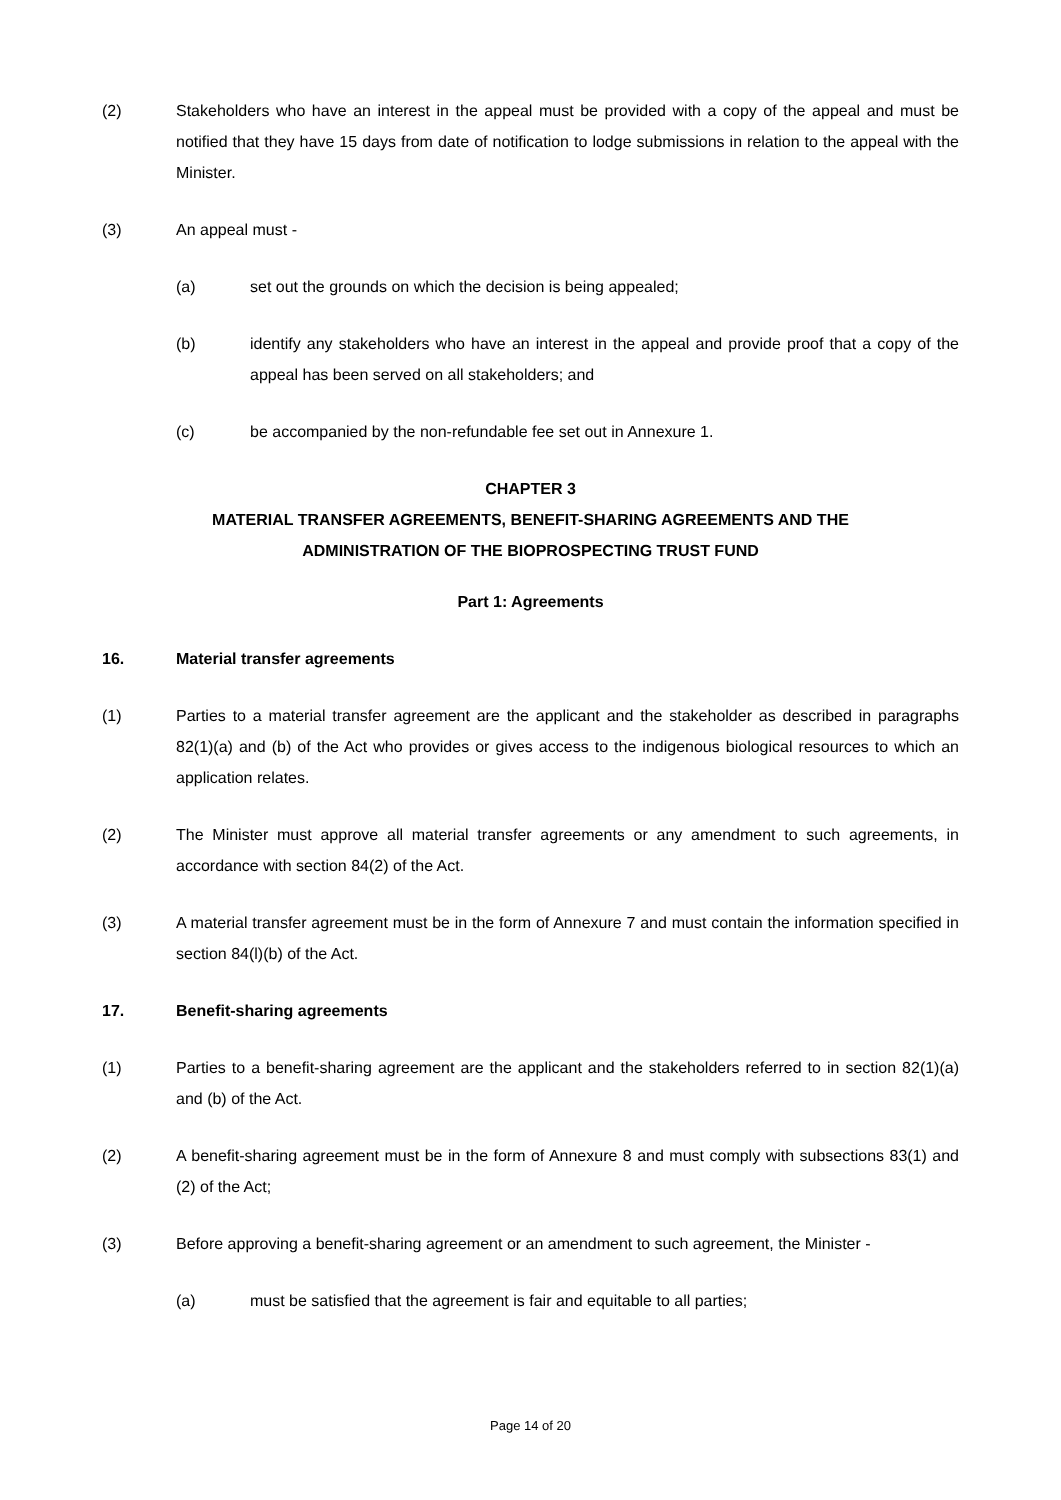(2) Stakeholders who have an interest in the appeal must be provided with a copy of the appeal and must be notified that they have 15 days from date of notification to lodge submissions in relation to the appeal with the Minister.
(3) An appeal must -
(a) set out the grounds on which the decision is being appealed;
(b) identify any stakeholders who have an interest in the appeal and provide proof that a copy of the appeal has been served on all stakeholders; and
(c) be accompanied by the non-refundable fee set out in Annexure 1.
CHAPTER 3
MATERIAL TRANSFER AGREEMENTS, BENEFIT-SHARING AGREEMENTS AND THE
ADMINISTRATION OF THE BIOPROSPECTING TRUST FUND
Part 1: Agreements
16. Material transfer agreements
(1) Parties to a material transfer agreement are the applicant and the stakeholder as described in paragraphs 82(1)(a) and (b) of the Act who provides or gives access to the indigenous biological resources to which an application relates.
(2) The Minister must approve all material transfer agreements or any amendment to such agreements, in accordance with section 84(2) of the Act.
(3) A material transfer agreement must be in the form of Annexure 7 and must contain the information specified in section 84(l)(b) of the Act.
17. Benefit-sharing agreements
(1) Parties to a benefit-sharing agreement are the applicant and the stakeholders referred to in section 82(1)(a) and (b) of the Act.
(2) A benefit-sharing agreement must be in the form of Annexure 8 and must comply with subsections 83(1) and (2) of the Act;
(3) Before approving a benefit-sharing agreement or an amendment to such agreement, the Minister -
(a) must be satisfied that the agreement is fair and equitable to all parties;
Page 14 of 20